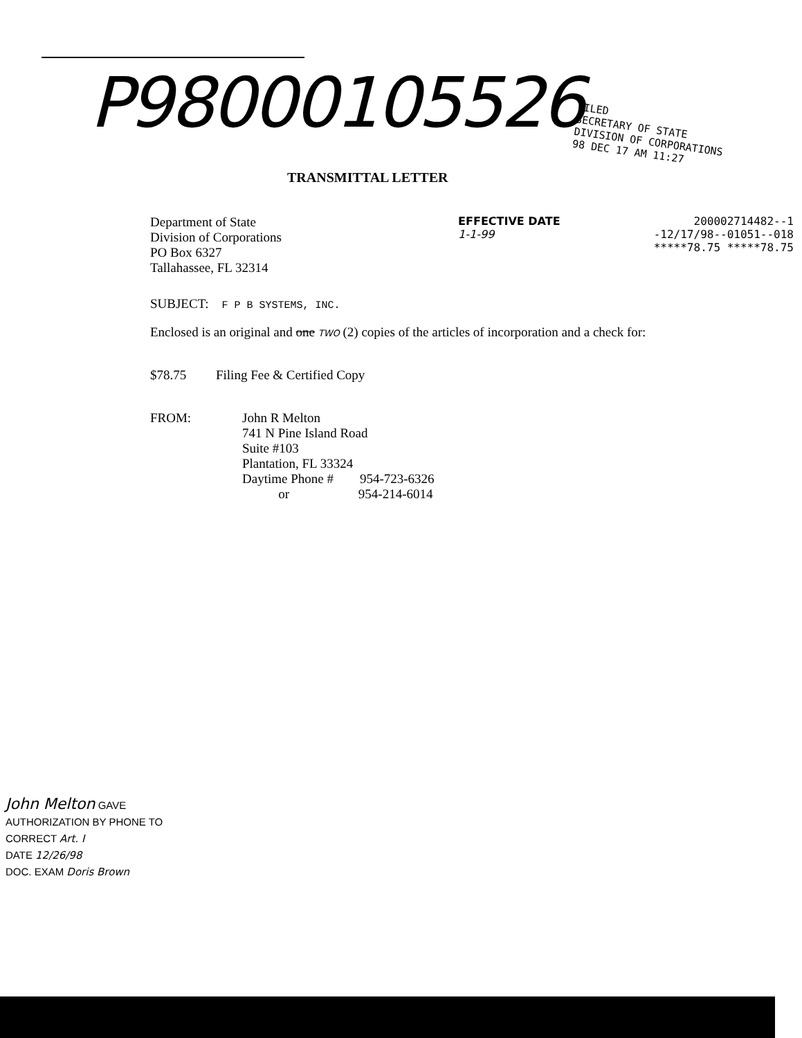P98000105526
FILED
SECRETARY OF STATE
DIVISION OF CORPORATIONS
98 DEC 17 AM 11:27
TRANSMITTAL LETTER
Department of State
Division of Corporations
PO Box 6327
Tallahassee, FL 32314
EFFECTIVE DATE
1-1-99
200002714482--1
-12/17/98--01051--018
*****78.75 *****78.75
SUBJECT: F P B SYSTEMS, INC.
Enclosed is an original and one TWO (2) copies of the articles of incorporation and a check for:
$78.75 Filing Fee & Certified Copy
FROM: John R Melton
741 N Pine Island Road
Suite #103
Plantation, FL 33324
Daytime Phone # 954-723-6326
or 954-214-6014
John Melton GAVE
AUTHORIZATION BY PHONE TO
CORRECT Art. I
DATE 12/26/98
DOC. EXAM Doris Brown